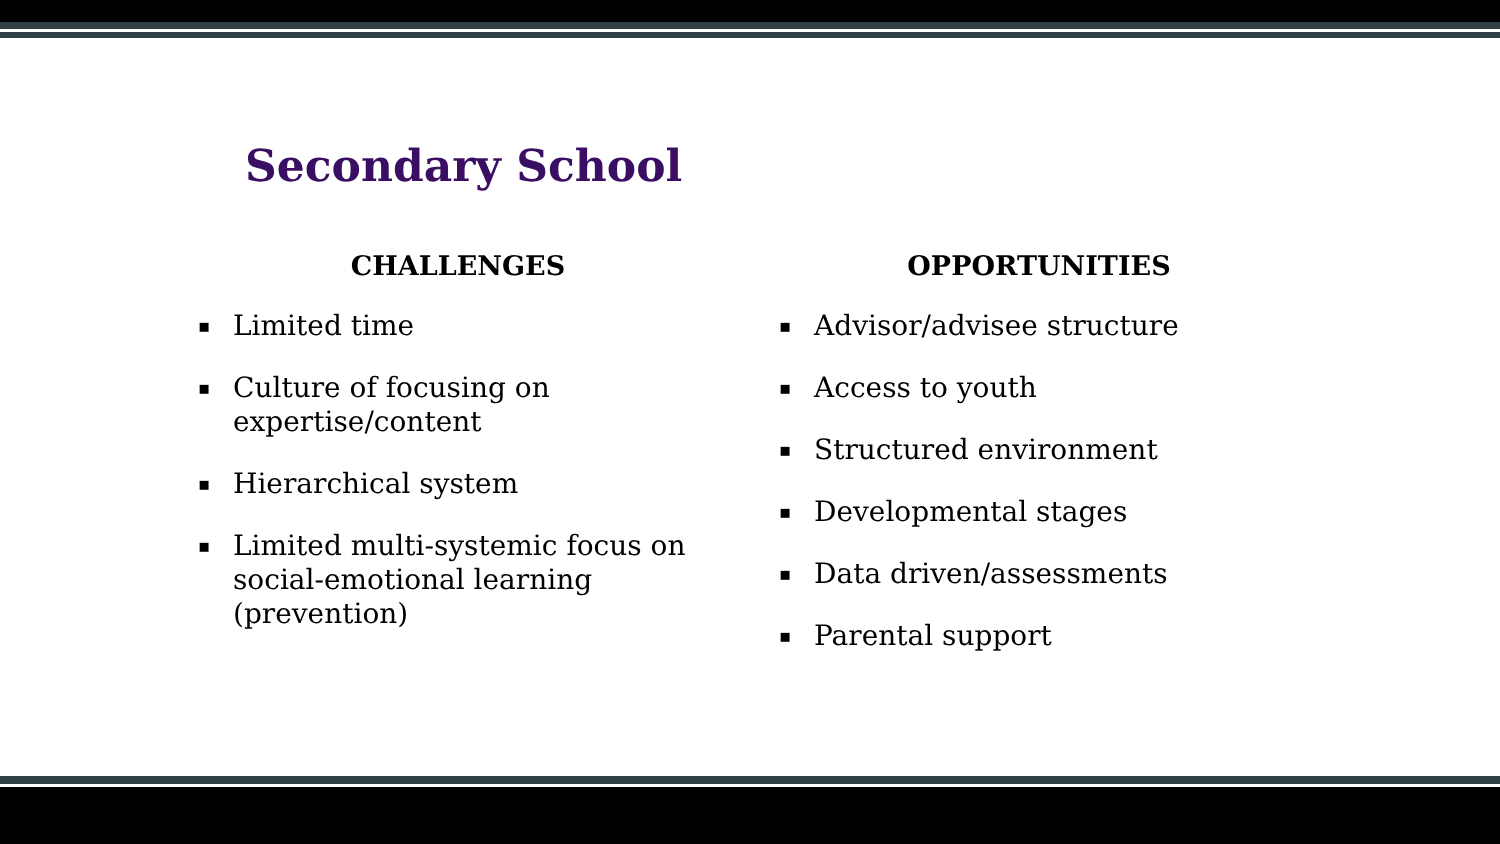Secondary School
CHALLENGES
▪ Limited time
▪ Culture of focusing on expertise/content
▪ Hierarchical system
▪ Limited multi-systemic focus on social-emotional learning (prevention)
OPPORTUNITIES
▪ Advisor/advisee structure
▪ Access to youth
▪ Structured environment
▪ Developmental stages
▪ Data driven/assessments
▪ Parental support